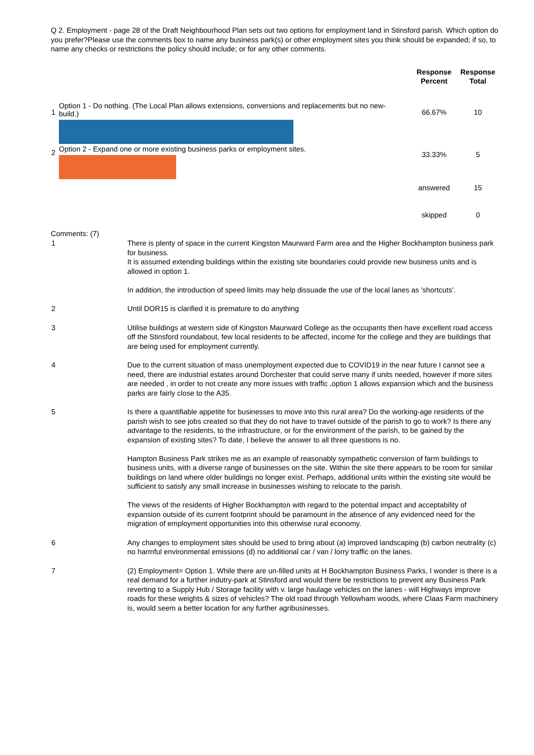Q 2. Employment - page 28 of the Draft Neighbourhood Plan sets out two options for employment land in Stinsford parish. Which option do you prefer?Please use the comments box to name any business park(s) or other employment sites you think should be expanded; if so, to name any checks or restrictions the policy should include; or for any other comments.
| | | Response Percent | Response Total |
| --- | --- | --- | --- |
| 1 | Option 1 - Do nothing. (The Local Plan allows extensions, conversions and replacements but no new-build.) | 66.67% | 10 |
| 2 | Option 2 - Expand one or more existing business parks or employment sites. | 33.33% | 5 |
| | | answered | 15 |
| | | skipped | 0 |
Comments: (7)
| 1 | There is plenty of space in the current Kingston Maurward Farm area and the Higher Bockhampton business park for business. It is assumed extending buildings within the existing site boundaries could provide new business units and is allowed in option 1. In addition, the introduction of speed limits may help dissuade the use of the local lanes as 'shortcuts'. |
| 2 | Until DOR15 is clarified it is premature to do anything |
| 3 | Utilise buildings at western side of Kingston Maurward College as the occupants then have excellent road access off the Stinsford roundabout, few local residents to be affected, income for the college and they are buildings that are being used for employment currently. |
| 4 | Due to the current situation of mass unemployment expected due to COVID19 in the near future I cannot see a need, there are industrial estates around Dorchester that could serve many if units needed, however if more sites are needed , in order to not create any more issues with traffic ,option 1 allows expansion which and the business parks are fairly close to the A35. |
| 5 | Is there a quantifiable appetite for businesses to move into this rural area? Do the working-age residents of the parish wish to see jobs created so that they do not have to travel outside of the parish to go to work? Is there any advantage to the residents, to the infrastructure, or for the environment of the parish, to be gained by the expansion of existing sites? To date, I believe the answer to all three questions is no. Hampton Business Park strikes me as an example of reasonably sympathetic conversion of farm buildings to business units, with a diverse range of businesses on the site. Within the site there appears to be room for similar buildings on land where older buildings no longer exist. Perhaps, additional units within the existing site would be sufficient to satisfy any small increase in businesses wishing to relocate to the parish. The views of the residents of Higher Bockhampton with regard to the potential impact and acceptability of expansion outside of its current footprint should be paramount in the absence of any evidenced need for the migration of employment opportunities into this otherwise rural economy. |
| 6 | Any changes to employment sites should be used to bring about (a) improved landscaping (b) carbon neutrality (c) no harmful environmental emissions (d) no additional car / van / lorry traffic on the lanes. |
| 7 | (2) Employment= Option 1. While there are un-filled units at H Bockhampton Business Parks, I wonder is there is a real demand for a further indutry-park at Stinsford and would there be restrictions to prevent any Business Park reverting to a Supply Hub / Storage facility with v. large haulage vehicles on the lanes - will Highways improve roads for these weights & sizes of vehicles? The old road through Yellowham woods, where Claas Farm machinery is, would seem a better location for any further agribusinesses. |